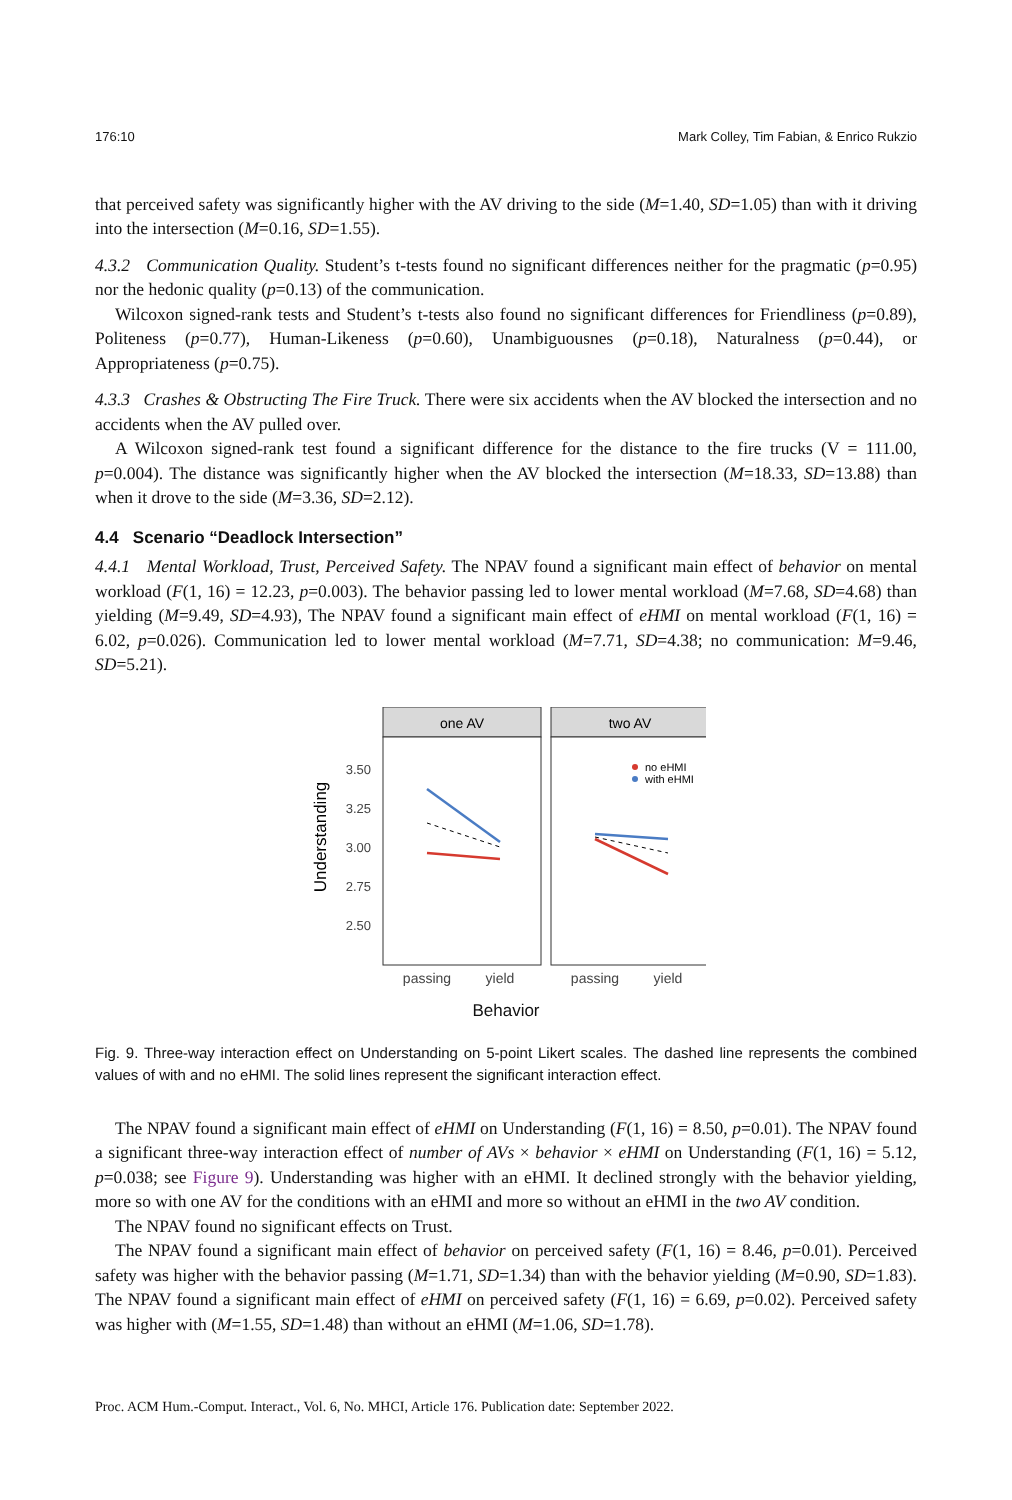176:10 Mark Colley, Tim Fabian, & Enrico Rukzio
that perceived safety was significantly higher with the AV driving to the side (M=1.40, SD=1.05) than with it driving into the intersection (M=0.16, SD=1.55).
4.3.2 Communication Quality. Student’s t-tests found no significant differences neither for the pragmatic (p=0.95) nor the hedonic quality (p=0.13) of the communication.
Wilcoxon signed-rank tests and Student’s t-tests also found no significant differences for Friendliness (p=0.89), Politeness (p=0.77), Human-Likeness (p=0.60), Unambiguousnes (p=0.18), Naturalness (p=0.44), or Appropriateness (p=0.75).
4.3.3 Crashes & Obstructing The Fire Truck. There were six accidents when the AV blocked the intersection and no accidents when the AV pulled over.
A Wilcoxon signed-rank test found a significant difference for the distance to the fire trucks (V = 111.00, p=0.004). The distance was significantly higher when the AV blocked the intersection (M=18.33, SD=13.88) than when it drove to the side (M=3.36, SD=2.12).
4.4 Scenario “Deadlock Intersection”
4.4.1 Mental Workload, Trust, Perceived Safety. The NPAV found a significant main effect of behavior on mental workload (F(1, 16) = 12.23, p=0.003). The behavior passing led to lower mental workload (M=7.68, SD=4.68) than yielding (M=9.49, SD=4.93), The NPAV found a significant main effect of eHMI on mental workload (F(1, 16) = 6.02, p=0.026). Communication led to lower mental workload (M=7.71, SD=4.38; no communication: M=9.46, SD=5.21).
one AV
two AV
3.50
3.25
3.00
2.75
2.50
Understanding
no eHMI
with eHMI
passing
yield
passing
yield
Behavior
Fig. 9. Three-way interaction effect on Understanding on 5-point Likert scales. The dashed line represents the combined values of with and no eHMI. The solid lines represent the significant interaction effect.
The NPAV found a significant main effect of eHMI on Understanding (F(1, 16) = 8.50, p=0.01). The NPAV found a significant three-way interaction effect of number of AVs × behavior × eHMI on Understanding (F(1, 16) = 5.12, p=0.038; see Figure 9). Understanding was higher with an eHMI. It declined strongly with the behavior yielding, more so with one AV for the conditions with an eHMI and more so without an eHMI in the two AV condition.
The NPAV found no significant effects on Trust.
The NPAV found a significant main effect of behavior on perceived safety (F(1, 16) = 8.46, p=0.01). Perceived safety was higher with the behavior passing (M=1.71, SD=1.34) than with the behavior yielding (M=0.90, SD=1.83). The NPAV found a significant main effect of eHMI on perceived safety (F(1, 16) = 6.69, p=0.02). Perceived safety was higher with (M=1.55, SD=1.48) than without an eHMI (M=1.06, SD=1.78).
Proc. ACM Hum.-Comput. Interact., Vol. 6, No. MHCI, Article 176. Publication date: September 2022.